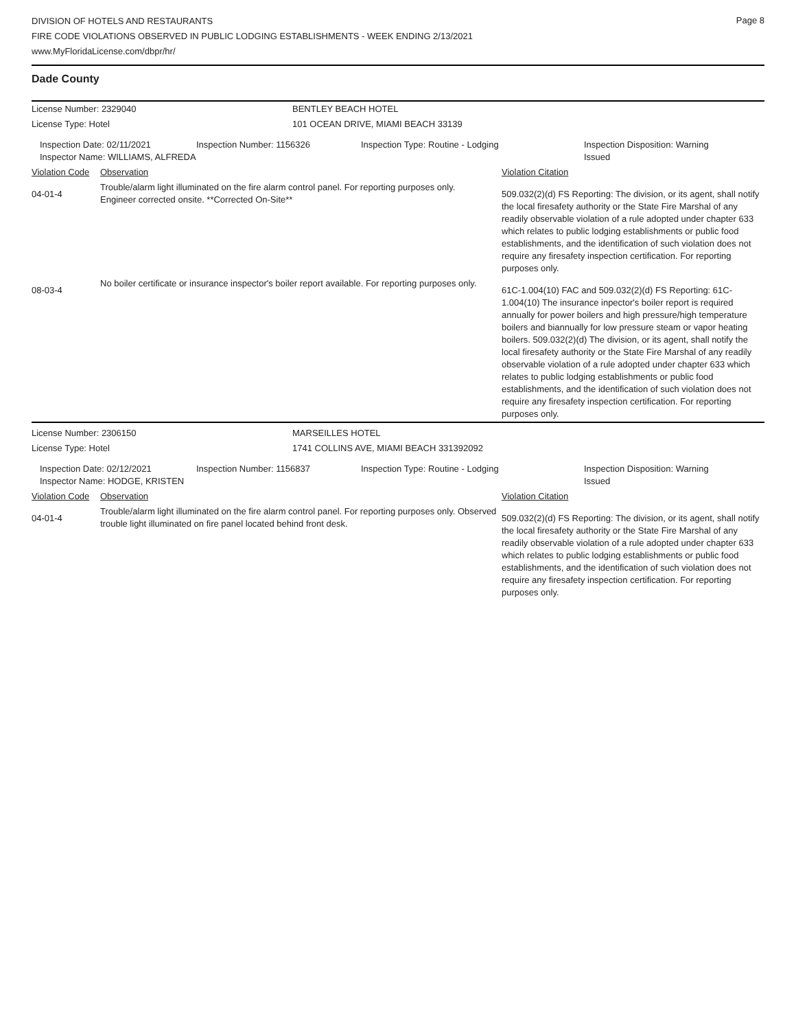Page 8
DIVISION OF HOTELS AND RESTAURANTS
FIRE CODE VIOLATIONS OBSERVED IN PUBLIC LODGING ESTABLISHMENTS - WEEK ENDING 2/13/2021
www.MyFloridaLicense.com/dbpr/hr/
Dade County
| License Number: 2329040 | | | BENTLEY BEACH HOTEL | | | |
| License Type: Hotel | | | 101 OCEAN DRIVE, MIAMI BEACH 33139 | | | |
| Inspection Date: 02/11/2021 Inspector Name: WILLIAMS, ALFREDA | | Inspection Number: 1156326 | | Inspection Type: Routine - Lodging | | Inspection Disposition: Warning Issued |
| Violation Code | Observation | | | | Violation Citation | |
| 04-01-4 | Trouble/alarm light illuminated on the fire alarm control panel. For reporting purposes only. Engineer corrected onsite. **Corrected On-Site** | | | | 509.032(2)(d) FS Reporting: The division, or its agent, shall notify the local firesafety authority or the State Fire Marshal of any readily observable violation of a rule adopted under chapter 633 which relates to public lodging establishments or public food establishments, and the identification of such violation does not require any firesafety inspection certification. For reporting purposes only. | |
| 08-03-4 | No boiler certificate or insurance inspector's boiler report available. For reporting purposes only. | | | | 61C-1.004(10) FAC and 509.032(2)(d) FS Reporting: 61C-1.004(10) The insurance inpector's boiler report is required annually for power boilers and high pressure/high temperature boilers and biannually for low pressure steam or vapor heating boilers. 509.032(2)(d) The division, or its agent, shall notify the local firesafety authority or the State Fire Marshal of any readily observable violation of a rule adopted under chapter 633 which relates to public lodging establishments or public food establishments, and the identification of such violation does not require any firesafety inspection certification. For reporting purposes only. | |
| License Number: 2306150 | | | MARSEILLES HOTEL | | | |
| License Type: Hotel | | | 1741 COLLINS AVE, MIAMI BEACH 331392092 | | | |
| Inspection Date: 02/12/2021 Inspector Name: HODGE, KRISTEN | | Inspection Number: 1156837 | | Inspection Type: Routine - Lodging | | Inspection Disposition: Warning Issued |
| Violation Code | Observation | | | | Violation Citation | |
| 04-01-4 | Trouble/alarm light illuminated on the fire alarm control panel. For reporting purposes only. Observed trouble light illuminated on fire panel located behind front desk. | | | | 509.032(2)(d) FS Reporting: The division, or its agent, shall notify the local firesafety authority or the State Fire Marshal of any readily observable violation of a rule adopted under chapter 633 which relates to public lodging establishments or public food establishments, and the identification of such violation does not require any firesafety inspection certification. For reporting purposes only. | |